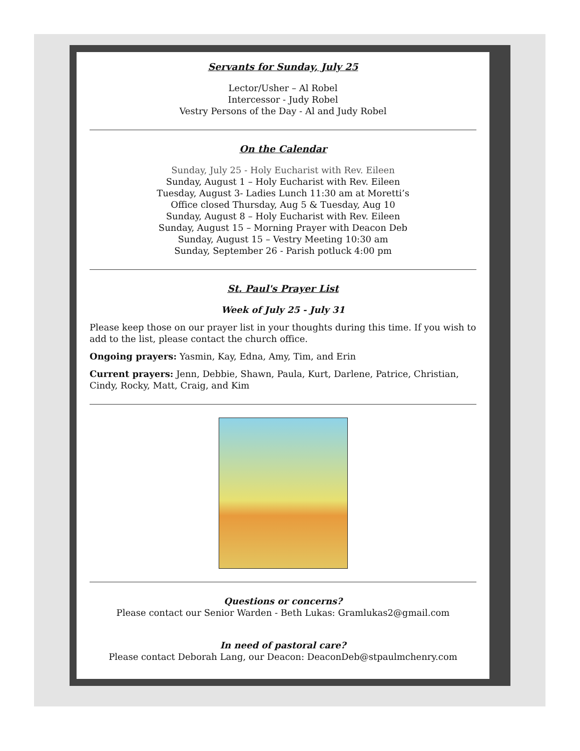Servants for Sunday, July 25
Lector/Usher – Al Robel
Intercessor - Judy Robel
Vestry Persons of the Day - Al and Judy Robel
On the Calendar
Sunday, July 25 - Holy Eucharist with Rev. Eileen
Sunday, August 1 – Holy Eucharist with Rev. Eileen
Tuesday, August 3- Ladies Lunch 11:30 am at Moretti’s
Office closed Thursday, Aug 5 & Tuesday, Aug 10
Sunday, August 8 – Holy Eucharist with Rev. Eileen
Sunday, August 15 – Morning Prayer with Deacon Deb
Sunday, August 15 – Vestry Meeting 10:30 am
Sunday, September 26 - Parish potluck 4:00 pm
St. Paul's Prayer List
Week of July 25 - July 31
Please keep those on our prayer list in your thoughts during this time. If you wish to add to the list, please contact the church office.
Ongoing prayers: Yasmin, Kay, Edna, Amy, Tim, and Erin
Current prayers: Jenn, Debbie, Shawn, Paula, Kurt, Darlene, Patrice, Christian, Cindy, Rocky, Matt, Craig, and Kim
Questions or concerns?
Please contact our Senior Warden - Beth Lukas: Gramlukas2@gmail.com
In need of pastoral care?
Please contact Deborah Lang, our Deacon: DeaconDeb@stpaulmchenry.com